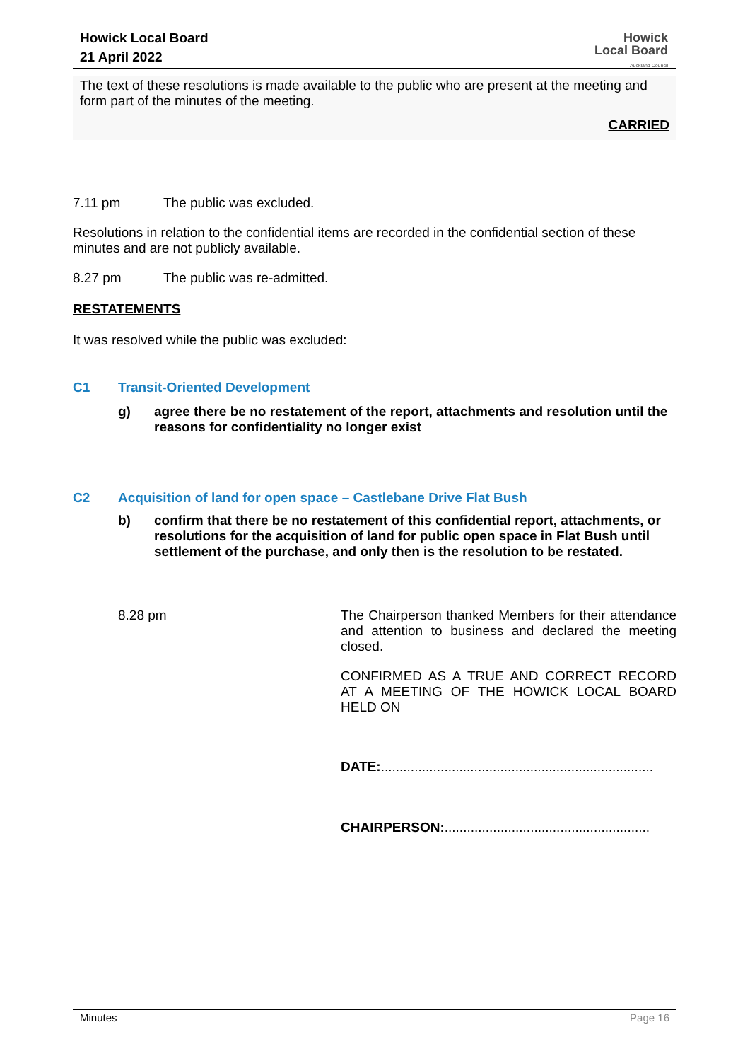Howick Local Board
21 April 2022
Howick
Local Board
Auckland Council
The text of these resolutions is made available to the public who are present at the meeting and form part of the minutes of the meeting.
CARRIED
7.11 pm The public was excluded.
Resolutions in relation to the confidential items are recorded in the confidential section of these minutes and are not publicly available.
8.27 pm The public was re-admitted.
RESTATEMENTS
It was resolved while the public was excluded:
C1 Transit-Oriented Development
g)
agree there be no restatement of the report, attachments and resolution until the reasons for confidentiality no longer exist
C2 Acquisition of land for open space – Castlebane Drive Flat Bush
b)
confirm that there be no restatement of this confidential report, attachments, or resolutions for the acquisition of land for public open space in Flat Bush until settlement of the purchase, and only then is the resolution to be restated.
8.28 pm
The Chairperson thanked Members for their attendance and attention to business and declared the meeting closed.
CONFIRMED AS A TRUE AND CORRECT RECORD AT A MEETING OF THE HOWICK LOCAL BOARD HELD ON
DATE:.........................................................................
CHAIRPERSON:.......................................................
Minutes Page 16